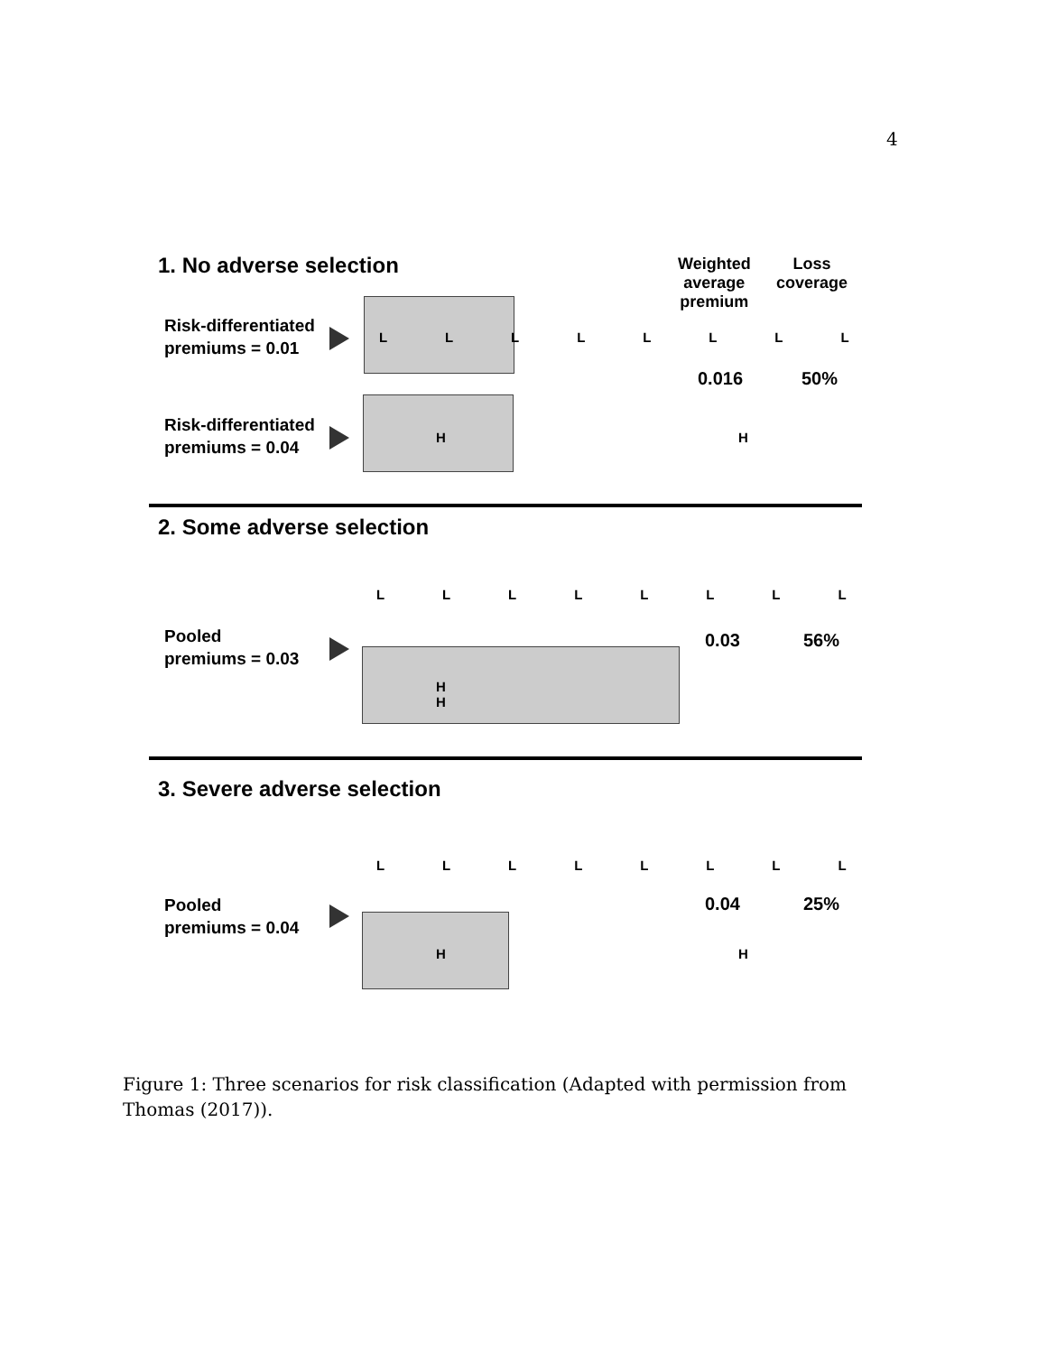4
1. No adverse selection
Weighted
average
premium
Loss
coverage
Risk-differentiated
premiums = 0.01
L L L L L L L L
0.016 50%
Risk-differentiated
premiums = 0.04
H H
2. Some adverse selection
Pooled
premiums = 0.03
L L L L L L L L
H H
0.03 56%
3. Severe adverse selection
Pooled
premiums = 0.04
L L L L L L L L
H H
0.04 25%
Figure 1: Three scenarios for risk classification (Adapted with permission from Thomas (2017)).